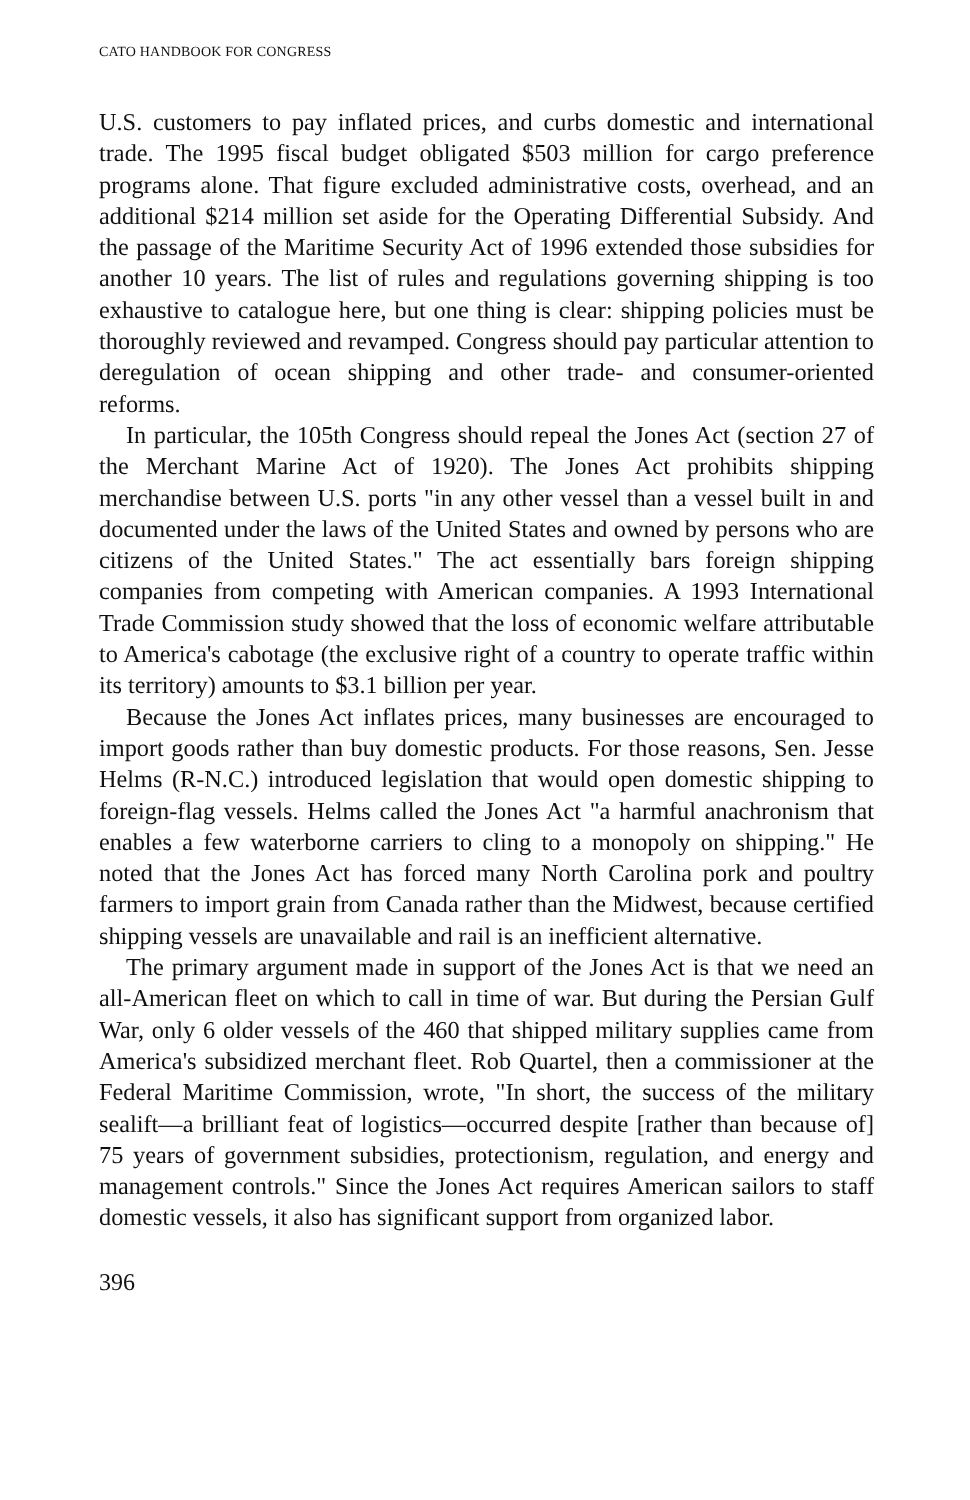CATO HANDBOOK FOR CONGRESS
U.S. customers to pay inflated prices, and curbs domestic and international trade. The 1995 fiscal budget obligated $503 million for cargo preference programs alone. That figure excluded administrative costs, overhead, and an additional $214 million set aside for the Operating Differential Subsidy. And the passage of the Maritime Security Act of 1996 extended those subsidies for another 10 years. The list of rules and regulations governing shipping is too exhaustive to catalogue here, but one thing is clear: shipping policies must be thoroughly reviewed and revamped. Congress should pay particular attention to deregulation of ocean shipping and other trade- and consumer-oriented reforms.
In particular, the 105th Congress should repeal the Jones Act (section 27 of the Merchant Marine Act of 1920). The Jones Act prohibits shipping merchandise between U.S. ports "in any other vessel than a vessel built in and documented under the laws of the United States and owned by persons who are citizens of the United States." The act essentially bars foreign shipping companies from competing with American companies. A 1993 International Trade Commission study showed that the loss of economic welfare attributable to America's cabotage (the exclusive right of a country to operate traffic within its territory) amounts to $3.1 billion per year.
Because the Jones Act inflates prices, many businesses are encouraged to import goods rather than buy domestic products. For those reasons, Sen. Jesse Helms (R-N.C.) introduced legislation that would open domestic shipping to foreign-flag vessels. Helms called the Jones Act "a harmful anachronism that enables a few waterborne carriers to cling to a monopoly on shipping." He noted that the Jones Act has forced many North Carolina pork and poultry farmers to import grain from Canada rather than the Midwest, because certified shipping vessels are unavailable and rail is an inefficient alternative.
The primary argument made in support of the Jones Act is that we need an all-American fleet on which to call in time of war. But during the Persian Gulf War, only 6 older vessels of the 460 that shipped military supplies came from America's subsidized merchant fleet. Rob Quartel, then a commissioner at the Federal Maritime Commission, wrote, "In short, the success of the military sealift—a brilliant feat of logistics—occurred despite [rather than because of] 75 years of government subsidies, protectionism, regulation, and energy and management controls." Since the Jones Act requires American sailors to staff domestic vessels, it also has significant support from organized labor.
396